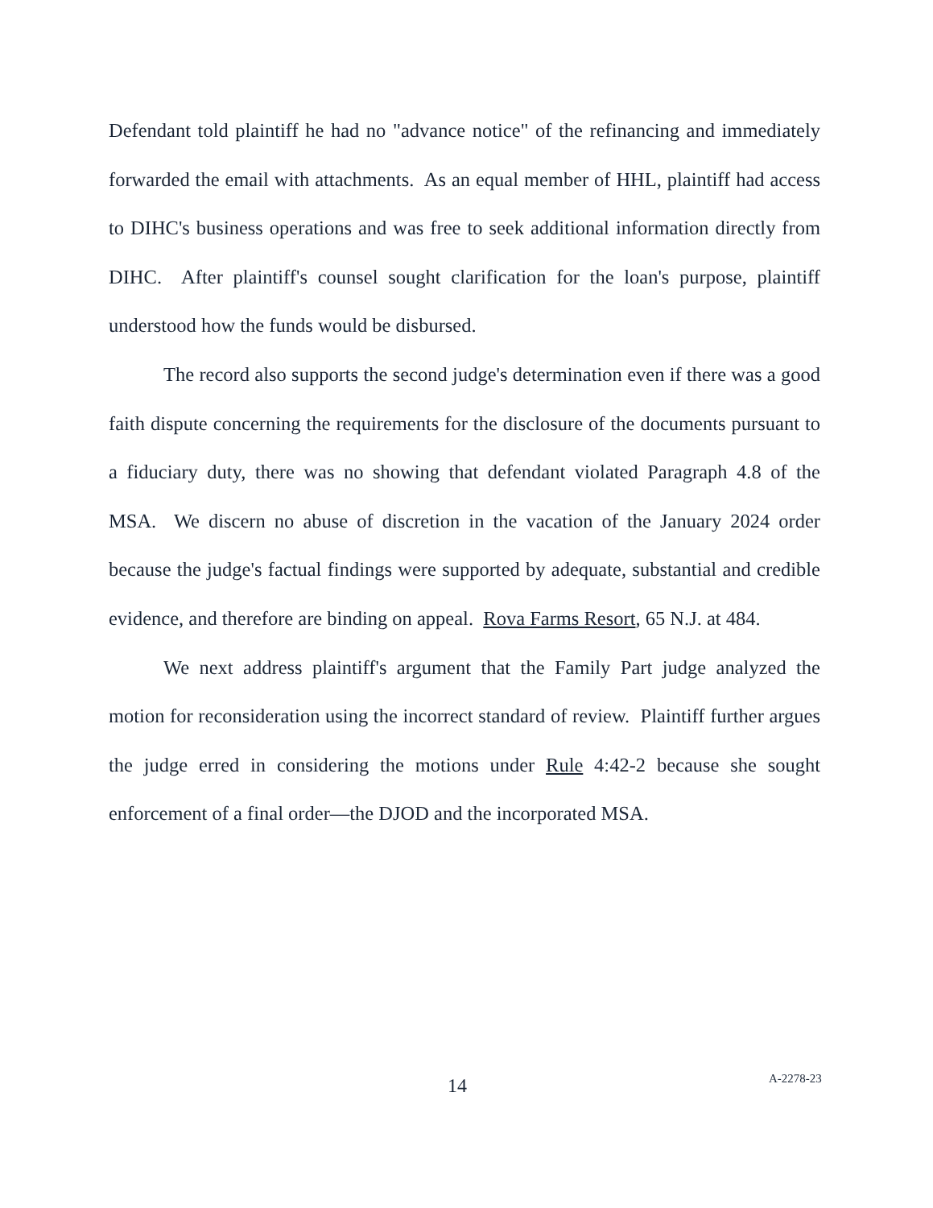Defendant told plaintiff he had no "advance notice" of the refinancing and immediately forwarded the email with attachments. As an equal member of HHL, plaintiff had access to DIHC's business operations and was free to seek additional information directly from DIHC. After plaintiff's counsel sought clarification for the loan's purpose, plaintiff understood how the funds would be disbursed.
The record also supports the second judge's determination even if there was a good faith dispute concerning the requirements for the disclosure of the documents pursuant to a fiduciary duty, there was no showing that defendant violated Paragraph 4.8 of the MSA. We discern no abuse of discretion in the vacation of the January 2024 order because the judge's factual findings were supported by adequate, substantial and credible evidence, and therefore are binding on appeal. Rova Farms Resort, 65 N.J. at 484.
We next address plaintiff's argument that the Family Part judge analyzed the motion for reconsideration using the incorrect standard of review. Plaintiff further argues the judge erred in considering the motions under Rule 4:42-2 because she sought enforcement of a final order—the DJOD and the incorporated MSA.
14 A-2278-23